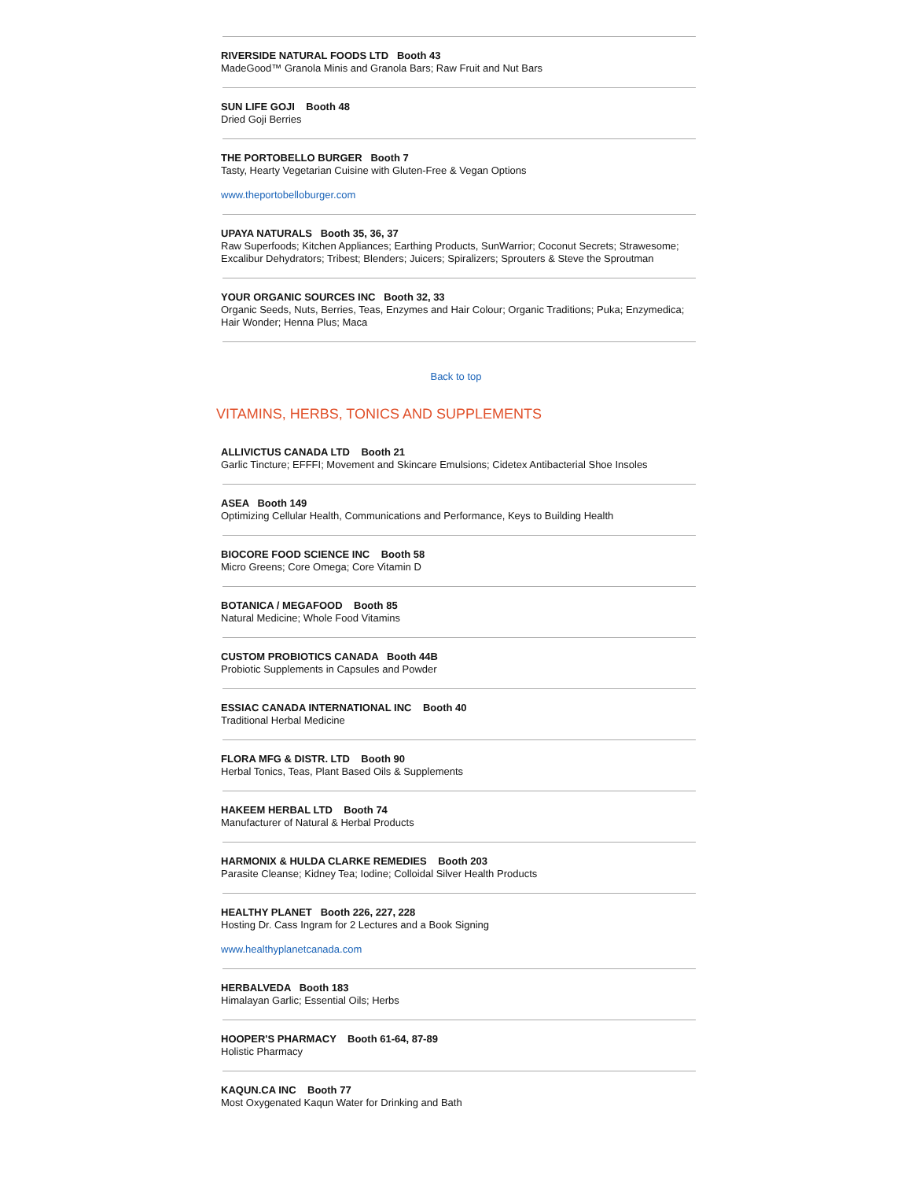RIVERSIDE NATURAL FOODS LTD Booth 43
MadeGood™ Granola Minis and Granola Bars; Raw Fruit and Nut Bars
SUN LIFE GOJI Booth 48
Dried Goji Berries
THE PORTOBELLO BURGER Booth 7
Tasty, Hearty Vegetarian Cuisine with Gluten-Free & Vegan Options
www.theportobelloburger.com
UPAYA NATURALS Booth 35, 36, 37
Raw Superfoods; Kitchen Appliances; Earthing Products, SunWarrior; Coconut Secrets; Strawesome; Excalibur Dehydrators; Tribest; Blenders; Juicers; Spiralizers; Sprouters & Steve the Sproutman
YOUR ORGANIC SOURCES INC Booth 32, 33
Organic Seeds, Nuts, Berries, Teas, Enzymes and Hair Colour; Organic Traditions; Puka; Enzymedica; Hair Wonder; Henna Plus; Maca
Back to top
VITAMINS, HERBS, TONICS AND SUPPLEMENTS
ALLIVICTUS CANADA LTD Booth 21
Garlic Tincture; EFFFI; Movement and Skincare Emulsions; Cidetex Antibacterial Shoe Insoles
ASEA Booth 149
Optimizing Cellular Health, Communications and Performance, Keys to Building Health
BIOCORE FOOD SCIENCE INC Booth 58
Micro Greens; Core Omega; Core Vitamin D
BOTANICA / MEGAFOOD Booth 85
Natural Medicine; Whole Food Vitamins
CUSTOM PROBIOTICS CANADA Booth 44B
Probiotic Supplements in Capsules and Powder
ESSIAC CANADA INTERNATIONAL INC Booth 40
Traditional Herbal Medicine
FLORA MFG & DISTR. LTD Booth 90
Herbal Tonics, Teas, Plant Based Oils & Supplements
HAKEEM HERBAL LTD Booth 74
Manufacturer of Natural & Herbal Products
HARMONIX & HULDA CLARKE REMEDIES Booth 203
Parasite Cleanse; Kidney Tea; Iodine; Colloidal Silver Health Products
HEALTHY PLANET Booth 226, 227, 228
Hosting Dr. Cass Ingram for 2 Lectures and a Book Signing
www.healthyplanetcanada.com
HERBALVEDA Booth 183
Himalayan Garlic; Essential Oils; Herbs
HOOPER'S PHARMACY Booth 61-64, 87-89
Holistic Pharmacy
KAQUN.CA INC Booth 77
Most Oxygenated Kaqun Water for Drinking and Bath